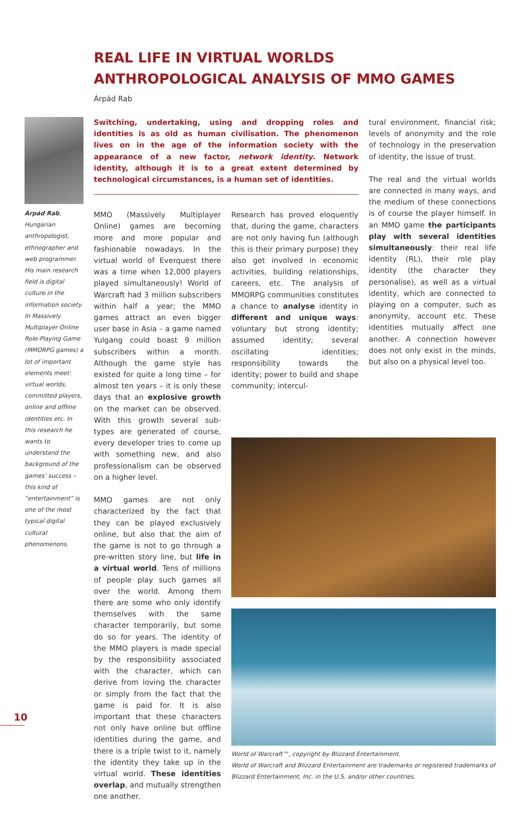REAL LIFE IN VIRTUAL WORLDS
ANTHROPOLOGICAL ANALYSIS OF MMO GAMES
Árpád Rab
Árpád Rab, Hungarian anthropologist, ethnographer and web programmer. His main research field is digital culture in the information society. In Massively Multiplayer Online Role-Playing Game (MMORPG games) a lot of important elements meet: virtual worlds, committed players, online and offline identities etc. In this research he wants to understand the background of the games’ success – this kind of “entertainment” is one of the most typical digital cultural phenomenons.
Switching, undertaking, using and dropping roles and identities is as old as human civilisation. The phenomenon lives on in the age of the information society with the appearance of a new factor, network identity. Network identity, although it is to a great extent determined by technological circumstances, is a human set of identities.
MMO (Massively Multiplayer Online) games are becoming more and more popular and fashionable nowadays. In the virtual world of Everquest there was a time when 12,000 players played simultaneously! World of Warcraft had 3 million subscribers within half a year; the MMO games attract an even bigger user base in Asia – a game named Yulgang could boast 9 million subscribers within a month. Although the game style has existed for quite a long time – for almost ten years – it is only these days that an explosive growth on the market can be observed. With this growth several sub-types are generated of course, every developer tries to come up with something new, and also professionalism can be observed on a higher level.
MMO games are not only characterized by the fact that they can be played exclusively online, but also that the aim of the game is not to go through a pre-written story line, but life in a virtual world. Tens of millions of people play such games all over the world. Among them there are some who only identify themselves with the same character temporarily, but some do so for years. The identity of the MMO players is made special by the responsibility associated with the character, which can derive from loving the character or simply from the fact that the game is paid for. It is also important that these characters not only have online but offline identities during the game, and there is a triple twist to it, namely the identity they take up in the virtual world. These identities overlap, and mutually strengthen one another.
Research has proved eloquently that, during the game, characters are not only having fun (although this is their primary purpose) they also get involved in economic activities, building relationships, careers, etc. The analysis of MMORPG communities constitutes a chance to analyse identity in different and unique ways: voluntary but strong identity; assumed identity; several oscillating identities; responsibility towards the identity; power to build and shape community; intercul-
tural environment, financial risk; levels of anonymity and the role of technology in the preservation of identity, the issue of trust.
The real and the virtual worlds are connected in many ways, and the medium of these connections is of course the player himself. In an MMO game the participants play with several identities simultaneously: their real life identity (RL), their role play identity (the character they personalise), as well as a virtual identity, which are connected to playing on a computer, such as anonymity, account etc. These identities mutually affect one another. A connection however does not only exist in the minds, but also on a physical level too.
World of Warcraft™, copyright by Blizzard Entertainment.
World of Warcraft and Blizzard Entertainment are trademarks or registered trademarks of Blizzard Entertainment, Inc. in the U.S. and/or other countries.
10